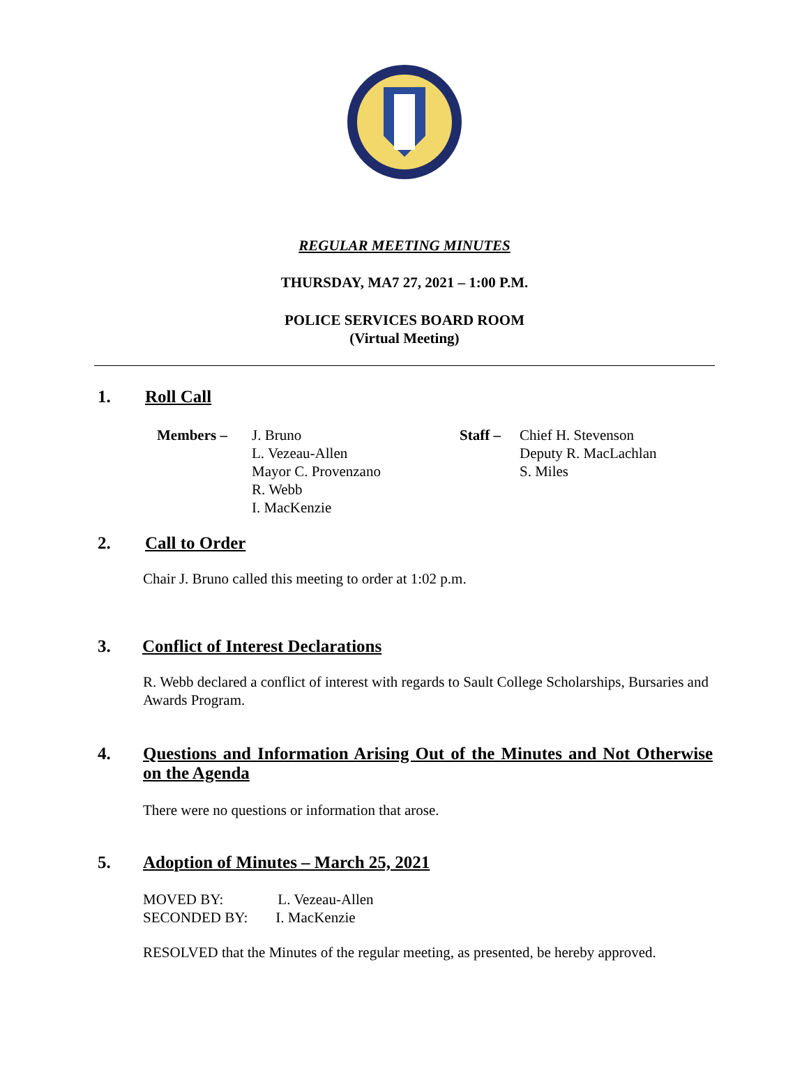REGULAR MEETING MINUTES
THURSDAY, MA7 27, 2021 – 1:00 P.M.
POLICE SERVICES BOARD ROOM
(Virtual Meeting)
1. Roll Call
Members – J. Bruno
L. Vezeau-Allen
Mayor C. Provenzano
R. Webb
I. MacKenzie
Staff –
Chief H. Stevenson
Deputy R. MacLachlan
S. Miles
2. Call to Order
Chair J. Bruno called this meeting to order at 1:02 p.m.
3. Conflict of Interest Declarations
R. Webb declared a conflict of interest with regards to Sault College Scholarships, Bursaries and Awards Program.
4. Questions and Information Arising Out of the Minutes and Not Otherwise on the Agenda
There were no questions or information that arose.
5. Adoption of Minutes – March 25, 2021
MOVED BY: L. Vezeau-Allen
SECONDED BY: I. MacKenzie
RESOLVED that the Minutes of the regular meeting, as presented, be hereby approved.